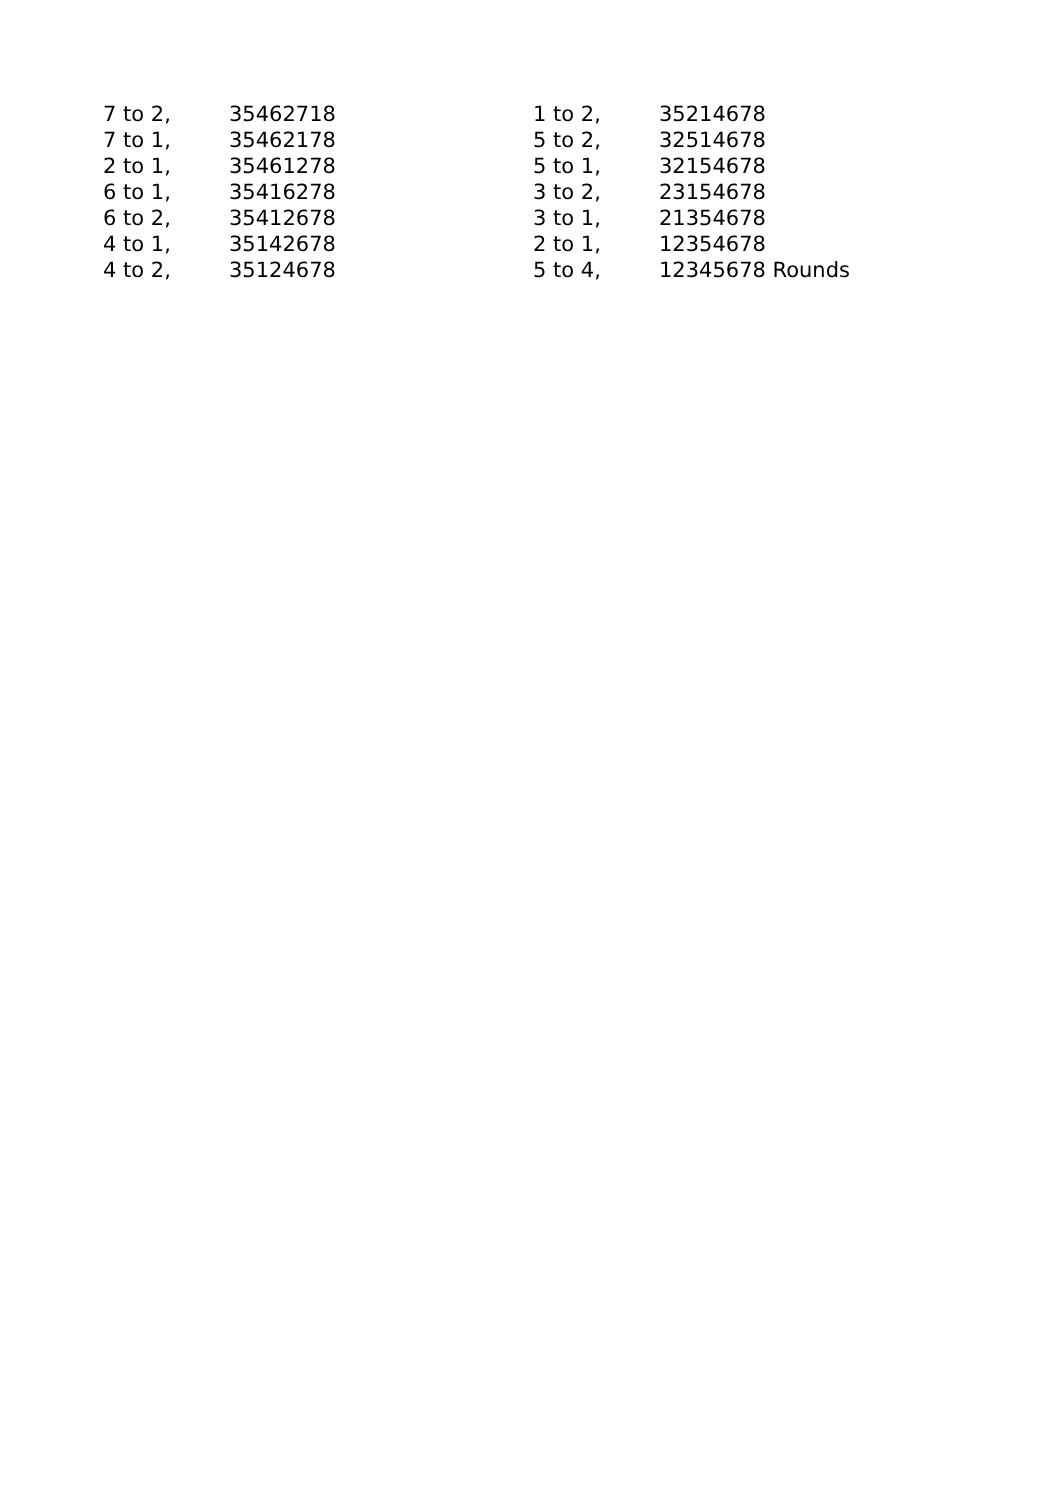| 7 to 2, | 35462718 |
| 7 to 1, | 35462178 |
| 2 to 1, | 35461278 |
| 6 to 1, | 35416278 |
| 6 to 2, | 35412678 |
| 4 to 1, | 35142678 |
| 4 to 2, | 35124678 |
| 1 to 2, | 35214678 |
| 5 to 2, | 32514678 |
| 5 to 1, | 32154678 |
| 3 to 2, | 23154678 |
| 3 to 1, | 21354678 |
| 2 to 1, | 12354678 |
| 5 to 4, | 12345678 Rounds |